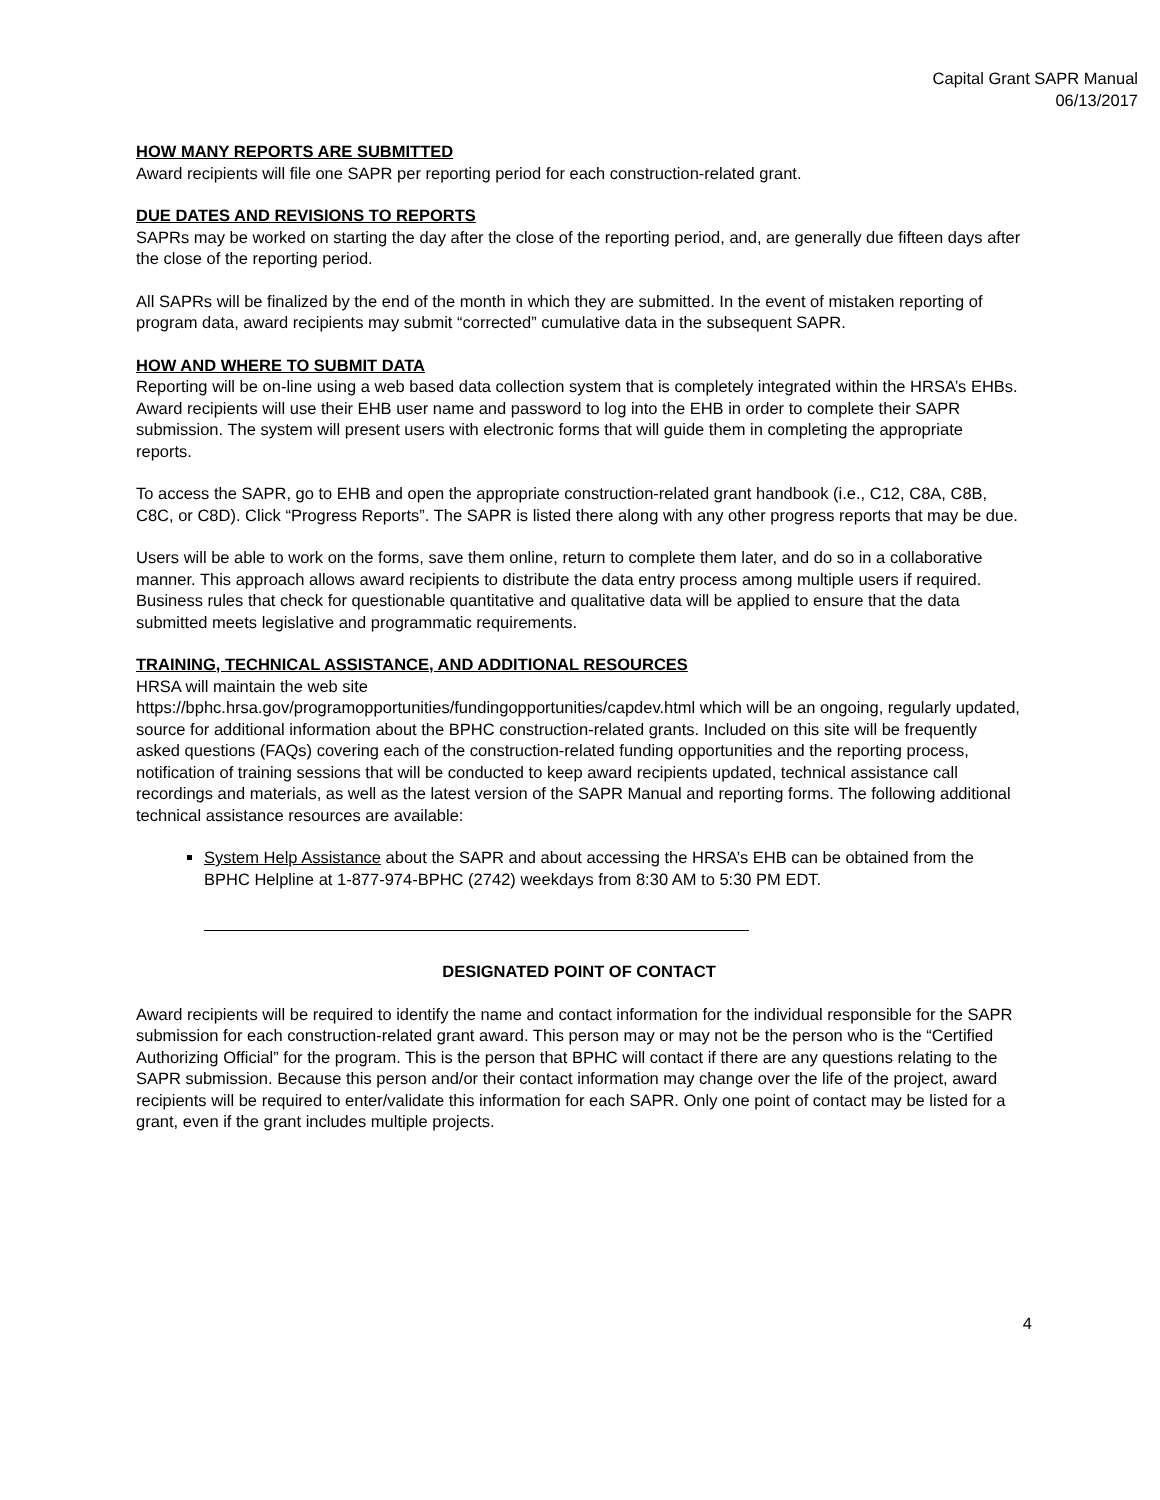Capital Grant SAPR Manual
06/13/2017
HOW MANY REPORTS ARE SUBMITTED
Award recipients will file one SAPR per reporting period for each construction-related grant.
DUE DATES AND REVISIONS TO REPORTS
SAPRs may be worked on starting the day after the close of the reporting period, and, are generally due fifteen days after the close of the reporting period.
All SAPRs will be finalized by the end of the month in which they are submitted. In the event of mistaken reporting of program data, award recipients may submit “corrected” cumulative data in the subsequent SAPR.
HOW AND WHERE TO SUBMIT DATA
Reporting will be on-line using a web based data collection system that is completely integrated within the HRSA’s EHBs. Award recipients will use their EHB user name and password to log into the EHB in order to complete their SAPR submission. The system will present users with electronic forms that will guide them in completing the appropriate reports.
To access the SAPR, go to EHB and open the appropriate construction-related grant handbook (i.e., C12, C8A, C8B, C8C, or C8D). Click “Progress Reports”. The SAPR is listed there along with any other progress reports that may be due.
Users will be able to work on the forms, save them online, return to complete them later, and do so in a collaborative manner. This approach allows award recipients to distribute the data entry process among multiple users if required. Business rules that check for questionable quantitative and qualitative data will be applied to ensure that the data submitted meets legislative and programmatic requirements.
TRAINING, TECHNICAL ASSISTANCE, AND ADDITIONAL RESOURCES
HRSA will maintain the web site
https://bphc.hrsa.gov/programopportunities/fundingopportunities/capdev.html which will be an ongoing, regularly updated, source for additional information about the BPHC construction-related grants. Included on this site will be frequently asked questions (FAQs) covering each of the construction-related funding opportunities and the reporting process, notification of training sessions that will be conducted to keep award recipients updated, technical assistance call recordings and materials, as well as the latest version of the SAPR Manual and reporting forms. The following additional technical assistance resources are available:
System Help Assistance about the SAPR and about accessing the HRSA’s EHB can be obtained from the BPHC Helpline at 1-877-974-BPHC (2742) weekdays from 8:30 AM to 5:30 PM EDT.
DESIGNATED POINT OF CONTACT
Award recipients will be required to identify the name and contact information for the individual responsible for the SAPR submission for each construction-related grant award. This person may or may not be the person who is the “Certified Authorizing Official” for the program. This is the person that BPHC will contact if there are any questions relating to the SAPR submission. Because this person and/or their contact information may change over the life of the project, award recipients will be required to enter/validate this information for each SAPR. Only one point of contact may be listed for a grant, even if the grant includes multiple projects.
4